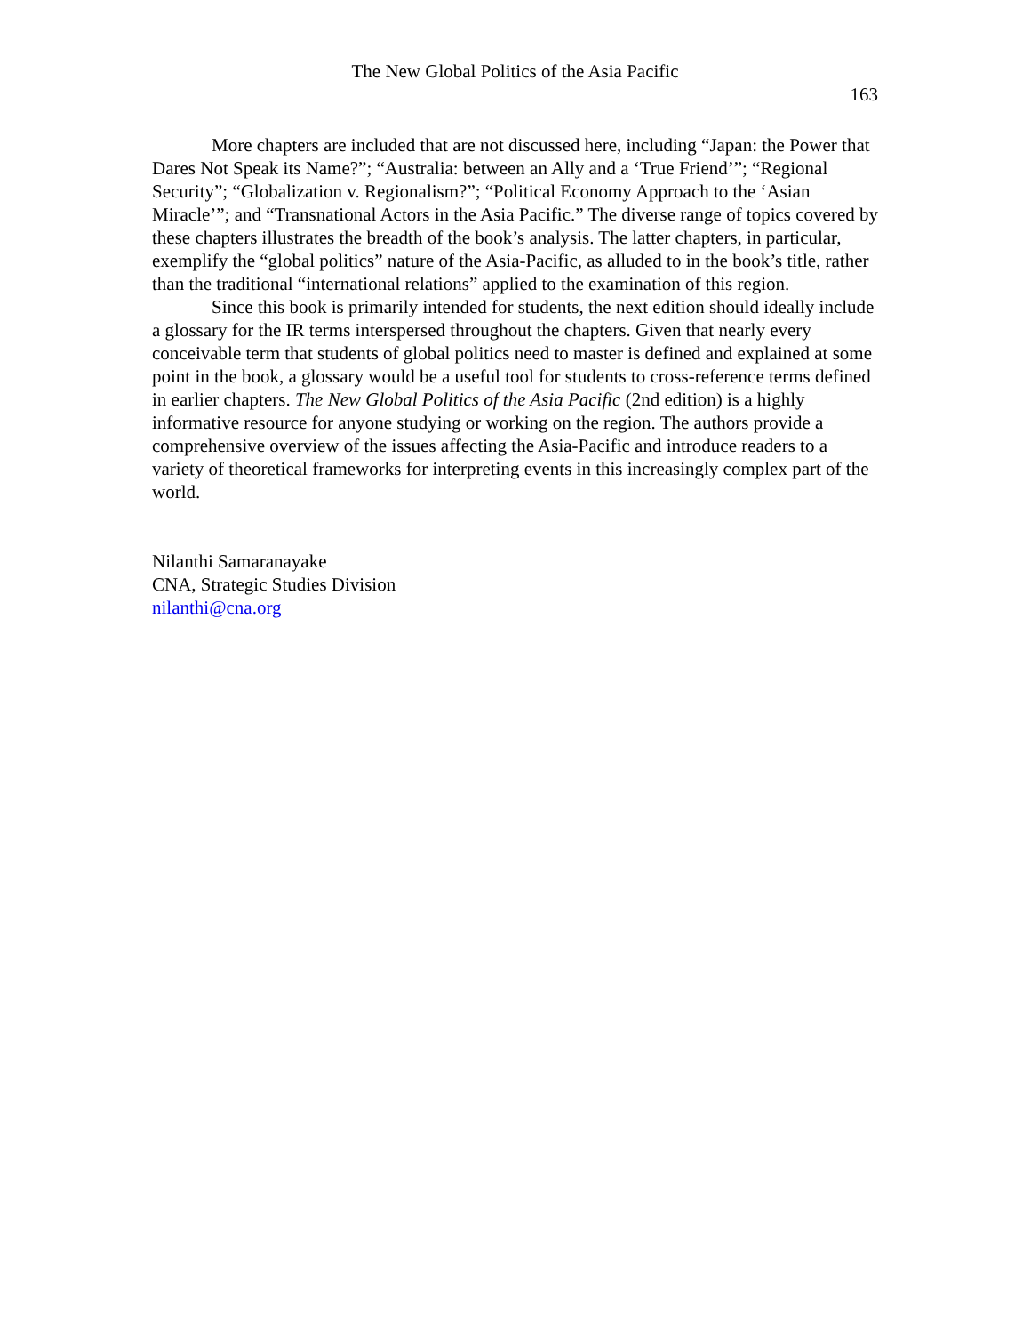The New Global Politics of the Asia Pacific
163
More chapters are included that are not discussed here, including “Japan: the Power that Dares Not Speak its Name?”; “Australia: between an Ally and a ‘True Friend’”; “Regional Security”; “Globalization v. Regionalism?”; “Political Economy Approach to the ‘Asian Miracle’”; and “Transnational Actors in the Asia Pacific.” The diverse range of topics covered by these chapters illustrates the breadth of the book’s analysis. The latter chapters, in particular, exemplify the “global politics” nature of the Asia-Pacific, as alluded to in the book’s title, rather than the traditional “international relations” applied to the examination of this region.
Since this book is primarily intended for students, the next edition should ideally include a glossary for the IR terms interspersed throughout the chapters. Given that nearly every conceivable term that students of global politics need to master is defined and explained at some point in the book, a glossary would be a useful tool for students to cross-reference terms defined in earlier chapters. The New Global Politics of the Asia Pacific (2nd edition) is a highly informative resource for anyone studying or working on the region. The authors provide a comprehensive overview of the issues affecting the Asia-Pacific and introduce readers to a variety of theoretical frameworks for interpreting events in this increasingly complex part of the world.
Nilanthi Samaranayake
CNA, Strategic Studies Division
nilanthi@cna.org